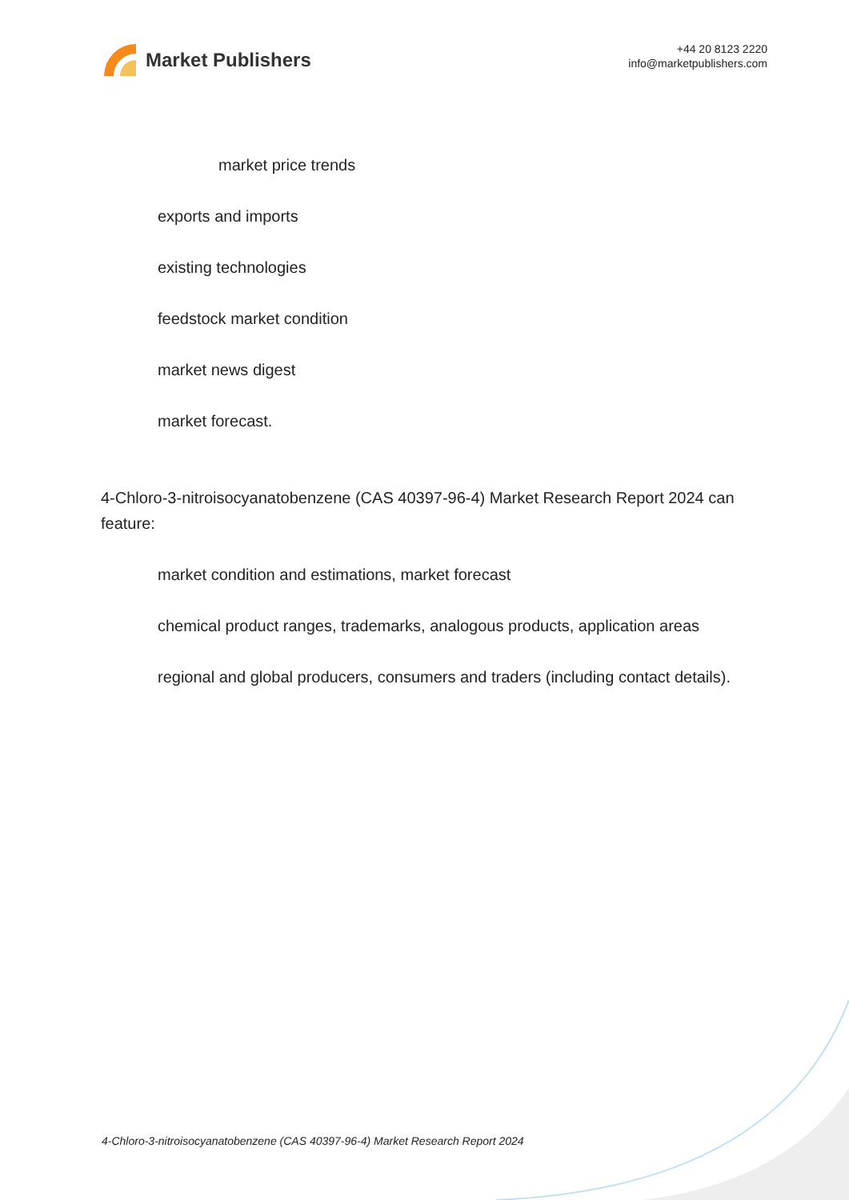Market Publishers
+44 20 8123 2220
info@marketpublishers.com
market price trends
exports and imports
existing technologies
feedstock market condition
market news digest
market forecast.
4-Chloro-3-nitroisocyanatobenzene (CAS 40397-96-4) Market Research Report 2024 can feature:
market condition and estimations, market forecast
chemical product ranges, trademarks, analogous products, application areas
regional and global producers, consumers and traders (including contact details).
4-Chloro-3-nitroisocyanatobenzene (CAS 40397-96-4) Market Research Report 2024